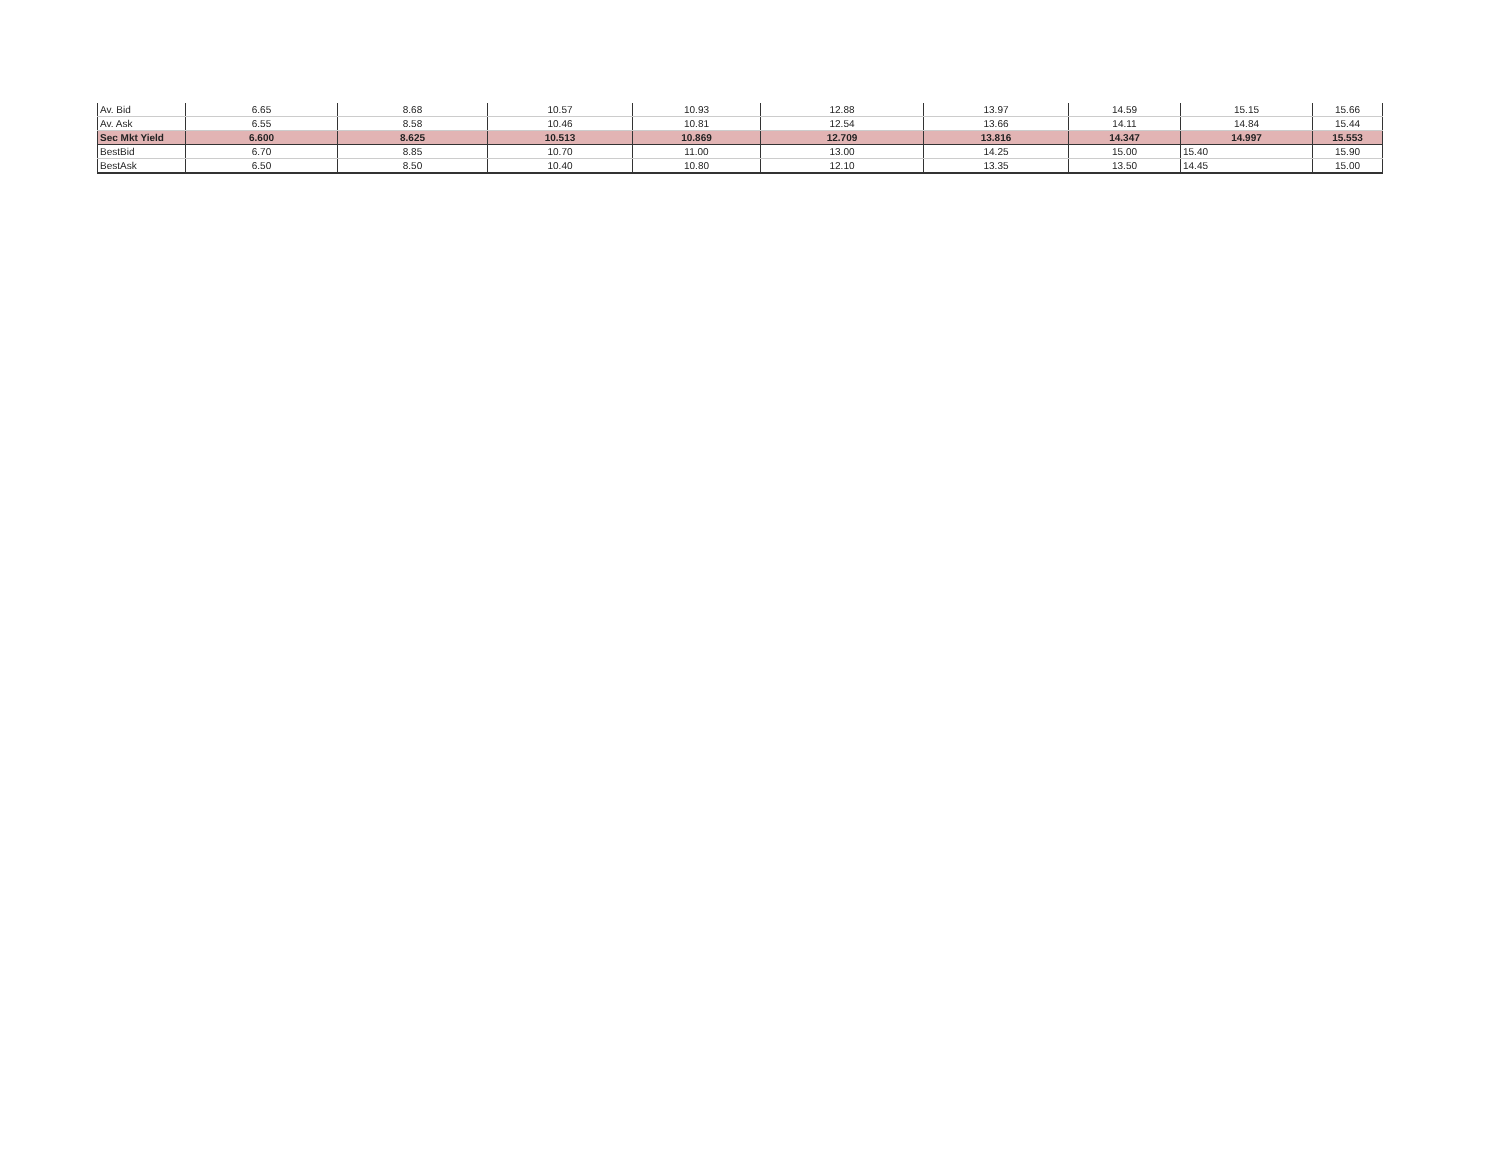| Av. Bid | 6.65 | 8.68 | 10.57 | 10.93 | 12.88 | 13.97 | 14.59 | 15.15 | 15.66 |
| Av. Ask | 6.55 | 8.58 | 10.46 | 10.81 | 12.54 | 13.66 | 14.11 | 14.84 | 15.44 |
| Sec Mkt Yield | 6.600 | 8.625 | 10.513 | 10.869 | 12.709 | 13.816 | 14.347 | 14.997 | 15.553 |
| BestBid | 6.70 | 8.85 | 10.70 | 11.00 | 13.00 | 14.25 | 15.00 | 15.40 | 15.90 |
| BestAsk | 6.50 | 8.50 | 10.40 | 10.80 | 12.10 | 13.35 | 13.50 | 14.45 | 15.00 |